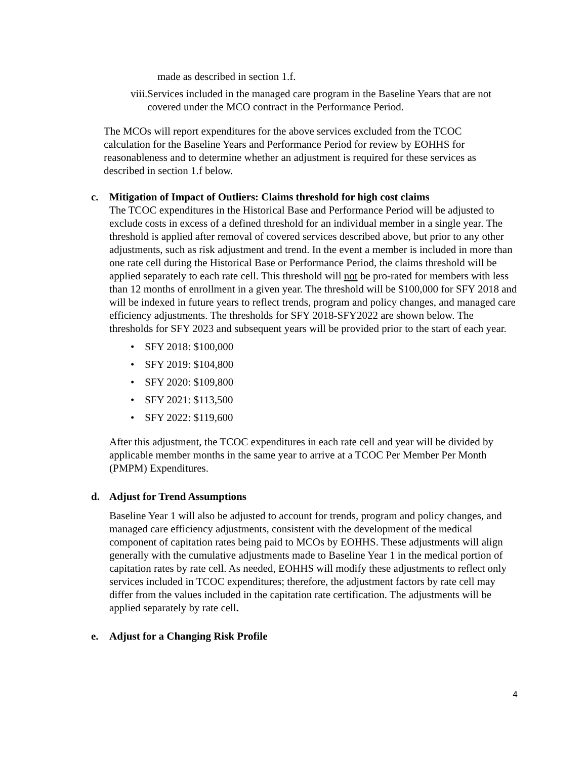made as described in section 1.f.
viii.
Services included in the managed care program in the Baseline Years that are not covered under the MCO contract in the Performance Period.
The MCOs will report expenditures for the above services excluded from the TCOC calculation for the Baseline Years and Performance Period for review by EOHHS for reasonableness and to determine whether an adjustment is required for these services as described in section 1.f below.
c. Mitigation of Impact of Outliers: Claims threshold for high cost claims
The TCOC expenditures in the Historical Base and Performance Period will be adjusted to exclude costs in excess of a defined threshold for an individual member in a single year. The threshold is applied after removal of covered services described above, but prior to any other adjustments, such as risk adjustment and trend. In the event a member is included in more than one rate cell during the Historical Base or Performance Period, the claims threshold will be applied separately to each rate cell. This threshold will not be pro-rated for members with less than 12 months of enrollment in a given year. The threshold will be $100,000 for SFY 2018 and will be indexed in future years to reflect trends, program and policy changes, and managed care efficiency adjustments. The thresholds for SFY 2018-SFY2022 are shown below. The thresholds for SFY 2023 and subsequent years will be provided prior to the start of each year.
• SFY 2018: $100,000
• SFY 2019: $104,800
• SFY 2020: $109,800
• SFY 2021: $113,500
• SFY 2022: $119,600
After this adjustment, the TCOC expenditures in each rate cell and year will be divided by applicable member months in the same year to arrive at a TCOC Per Member Per Month (PMPM) Expenditures.
d. Adjust for Trend Assumptions
Baseline Year 1 will also be adjusted to account for trends, program and policy changes, and managed care efficiency adjustments, consistent with the development of the medical component of capitation rates being paid to MCOs by EOHHS. These adjustments will align generally with the cumulative adjustments made to Baseline Year 1 in the medical portion of capitation rates by rate cell. As needed, EOHHS will modify these adjustments to reflect only services included in TCOC expenditures; therefore, the adjustment factors by rate cell may differ from the values included in the capitation rate certification. The adjustments will be applied separately by rate cell.
e. Adjust for a Changing Risk Profile
4